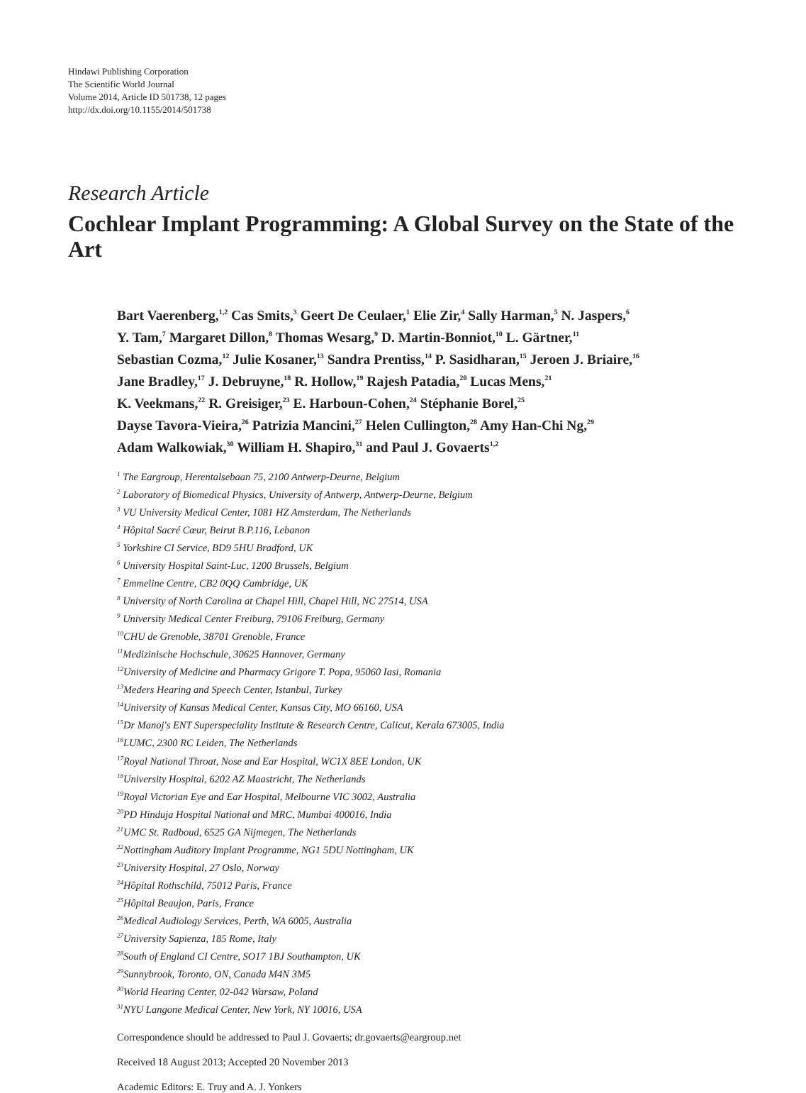Hindawi Publishing Corporation
The Scientific World Journal
Volume 2014, Article ID 501738, 12 pages
http://dx.doi.org/10.1155/2014/501738
Research Article
Cochlear Implant Programming: A Global Survey on the State of the Art
Bart Vaerenberg,<sup>1,2</sup> Cas Smits,<sup>3</sup> Geert De Ceulaer,<sup>1</sup> Elie Zir,<sup>4</sup> Sally Harman,<sup>5</sup> N. Jaspers,<sup>6</sup>
Y. Tam,<sup>7</sup> Margaret Dillon,<sup>8</sup> Thomas Wesarg,<sup>9</sup> D. Martin-Bonniot,<sup>10</sup> L. Gärtner,<sup>11</sup>
Sebastian Cozma,<sup>12</sup> Julie Kosaner,<sup>13</sup> Sandra Prentiss,<sup>14</sup> P. Sasidharan,<sup>15</sup> Jeroen J. Briaire,<sup>16</sup>
Jane Bradley,<sup>17</sup> J. Debruyne,<sup>18</sup> R. Hollow,<sup>19</sup> Rajesh Patadia,<sup>20</sup> Lucas Mens,<sup>21</sup>
K. Veekmans,<sup>22</sup> R. Greisiger,<sup>23</sup> E. Harboun-Cohen,<sup>24</sup> Stéphanie Borel,<sup>25</sup>
Dayse Tavora-Vieira,<sup>26</sup> Patrizia Mancini,<sup>27</sup> Helen Cullington,<sup>28</sup> Amy Han-Chi Ng,<sup>29</sup>
Adam Walkowiak,<sup>30</sup> William H. Shapiro,<sup>31</sup> and Paul J. Govaerts<sup>1,2</sup>
<sup>1</sup> The Eargroup, Herentalsebaan 75, 2100 Antwerp-Deurne, Belgium
<sup>2</sup> Laboratory of Biomedical Physics, University of Antwerp, Antwerp-Deurne, Belgium
<sup>3</sup> VU University Medical Center, 1081 HZ Amsterdam, The Netherlands
<sup>4</sup> Hôpital Sacré Cœur, Beirut B.P.116, Lebanon
<sup>5</sup> Yorkshire CI Service, BD9 5HU Bradford, UK
<sup>6</sup> University Hospital Saint-Luc, 1200 Brussels, Belgium
<sup>7</sup> Emmeline Centre, CB2 0QQ Cambridge, UK
<sup>8</sup> University of North Carolina at Chapel Hill, Chapel Hill, NC 27514, USA
<sup>9</sup> University Medical Center Freiburg, 79106 Freiburg, Germany
<sup>10</sup>CHU de Grenoble, 38701 Grenoble, France
<sup>11</sup> Medizinische Hochschule, 30625 Hannover, Germany
<sup>12</sup> University of Medicine and Pharmacy Grigore T. Popa, 95060 Iasi, Romania
<sup>13</sup> Meders Hearing and Speech Center, Istanbul, Turkey
<sup>14</sup> University of Kansas Medical Center, Kansas City, MO 66160, USA
<sup>15</sup> Dr Manoj's ENT Superspeciality Institute & Research Centre, Calicut, Kerala 673005, India
<sup>16</sup> LUMC, 2300 RC Leiden, The Netherlands
<sup>17</sup> Royal National Throat, Nose and Ear Hospital, WC1X 8EE London, UK
<sup>18</sup> University Hospital, 6202 AZ Maastricht, The Netherlands
<sup>19</sup> Royal Victorian Eye and Ear Hospital, Melbourne VIC 3002, Australia
<sup>20</sup>PD Hinduja Hospital National and MRC, Mumbai 400016, India
<sup>21</sup> UMC St. Radboud, 6525 GA Nijmegen, The Netherlands
<sup>22</sup> Nottingham Auditory Implant Programme, NG1 5DU Nottingham, UK
<sup>23</sup> University Hospital, 27 Oslo, Norway
<sup>24</sup>Hôpital Rothschild, 75012 Paris, France
<sup>25</sup>Hôpital Beaujon, Paris, France
<sup>26</sup> Medical Audiology Services, Perth, WA 6005, Australia
<sup>27</sup> University Sapienza, 185 Rome, Italy
<sup>28</sup> South of England CI Centre, SO17 1BJ Southampton, UK
<sup>29</sup> Sunnybrook, Toronto, ON, Canada M4N 3M5
<sup>30</sup> World Hearing Center, 02-042 Warsaw, Poland
<sup>31</sup>NYU Langone Medical Center, New York, NY 10016, USA
Correspondence should be addressed to Paul J. Govaerts; dr.govaerts@eargroup.net
Received 18 August 2013; Accepted 20 November 2013
Academic Editors: E. Truy and A. J. Yonkers